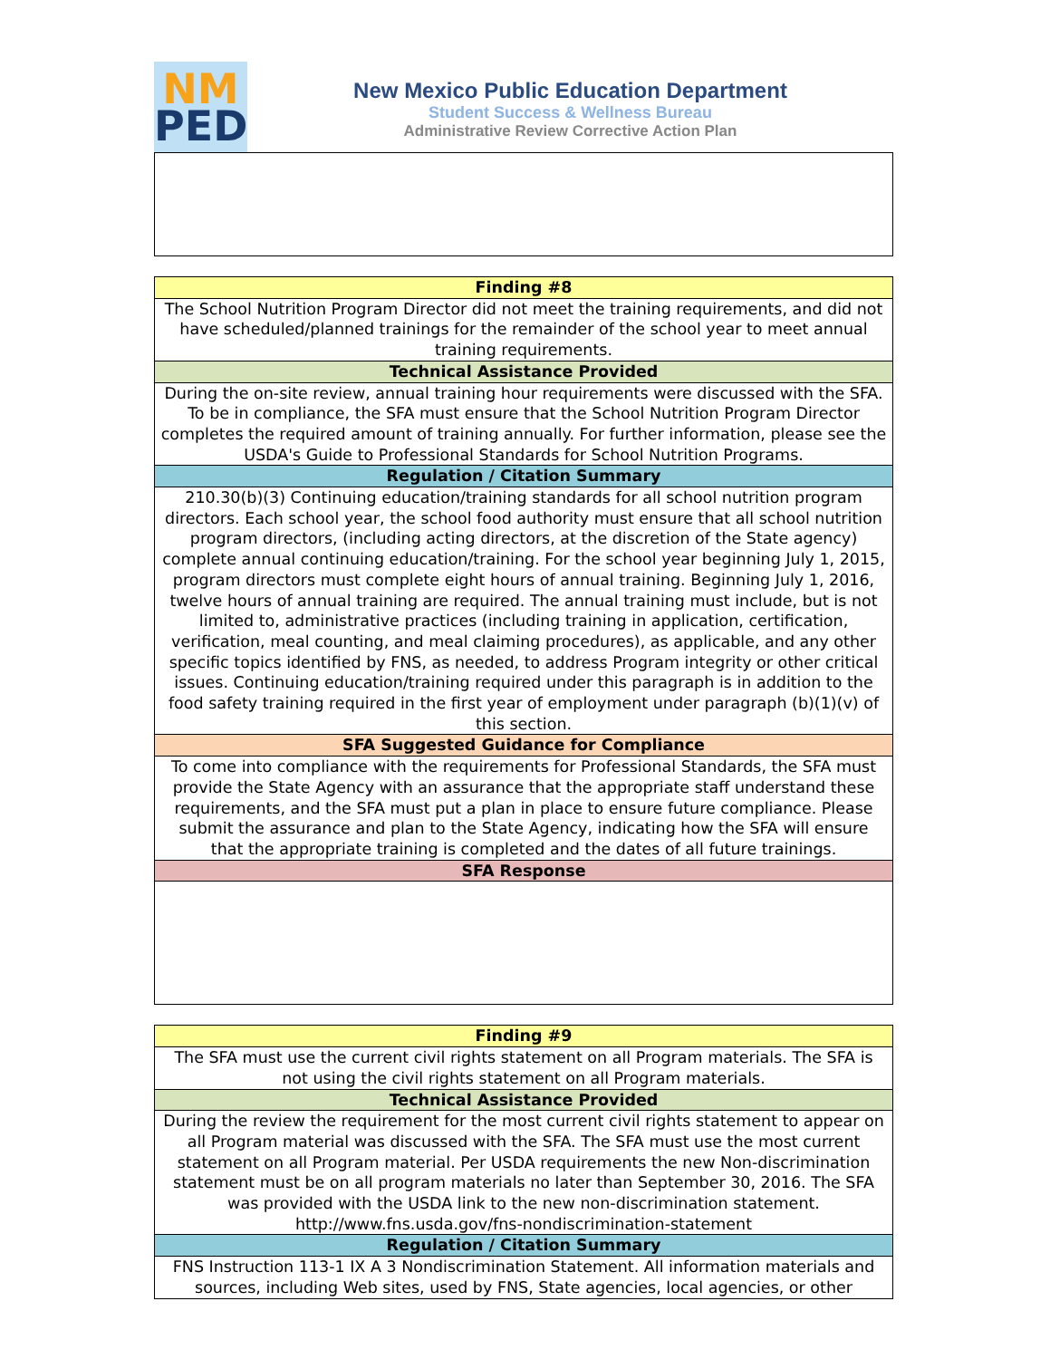NM
PED
New Mexico Public Education Department
Student Success & Wellness Bureau
Administrative Review Corrective Action Plan
| Finding #8 |
| --- |
| The School Nutrition Program Director did not meet the training requirements, and did not have scheduled/planned trainings for the remainder of the school year to meet annual training requirements. |
| Technical Assistance Provided |
| During the on-site review, annual training hour requirements were discussed with the SFA. To be in compliance, the SFA must ensure that the School Nutrition Program Director completes the required amount of training annually. For further information, please see the USDA's Guide to Professional Standards for School Nutrition Programs. |
| Regulation / Citation Summary |
| 210.30(b)(3) Continuing education/training standards for all school nutrition program directors. Each school year, the school food authority must ensure that all school nutrition program directors, (including acting directors, at the discretion of the State agency) complete annual continuing education/training. For the school year beginning July 1, 2015, program directors must complete eight hours of annual training. Beginning July 1, 2016, twelve hours of annual training are required. The annual training must include, but is not limited to, administrative practices (including training in application, certification, verification, meal counting, and meal claiming procedures), as applicable, and any other specific topics identified by FNS, as needed, to address Program integrity or other critical issues. Continuing education/training required under this paragraph is in addition to the food safety training required in the first year of employment under paragraph (b)(1)(v) of this section. |
| SFA Suggested Guidance for Compliance |
| To come into compliance with the requirements for Professional Standards, the SFA must provide the State Agency with an assurance that the appropriate staff understand these requirements, and the SFA must put a plan in place to ensure future compliance. Please submit the assurance and plan to the State Agency, indicating how the SFA will ensure that the appropriate training is completed and the dates of all future trainings. |
| SFA Response |
| Finding #9 |
| --- |
| The SFA must use the current civil rights statement on all Program materials. The SFA is not using the civil rights statement on all Program materials. |
| Technical Assistance Provided |
| During the review the requirement for the most current civil rights statement to appear on all Program material was discussed with the SFA. The SFA must use the most current statement on all Program material. Per USDA requirements the new Non-discrimination statement must be on all program materials no later than September 30, 2016. The SFA was provided with the USDA link to the new non-discrimination statement. http://www.fns.usda.gov/fns-nondiscrimination-statement |
| Regulation / Citation Summary |
| FNS Instruction 113-1 IX A 3 Nondiscrimination Statement. All information materials and sources, including Web sites, used by FNS, State agencies, local agencies, or other |